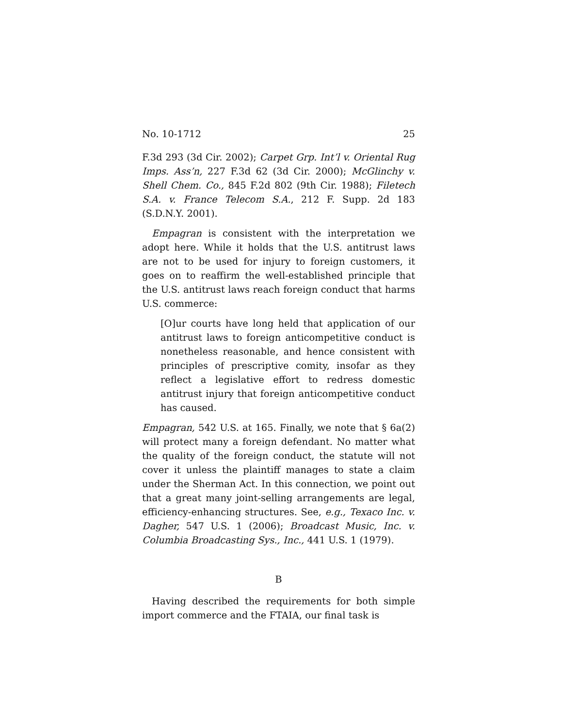No. 10-1712 25
F.3d 293 (3d Cir. 2002); Carpet Grp. Int’l v. Oriental Rug Imps. Ass’n, 227 F.3d 62 (3d Cir. 2000); McGlinchy v. Shell Chem. Co., 845 F.2d 802 (9th Cir. 1988); Filetech S.A. v. France Telecom S.A., 212 F. Supp. 2d 183 (S.D.N.Y. 2001).
Empagran is consistent with the interpretation we adopt here. While it holds that the U.S. antitrust laws are not to be used for injury to foreign customers, it goes on to reaffirm the well-established principle that the U.S. antitrust laws reach foreign conduct that harms U.S. commerce:
[O]ur courts have long held that application of our antitrust laws to foreign anticompetitive conduct is nonetheless reasonable, and hence consistent with principles of prescriptive comity, insofar as they reflect a legislative effort to redress domestic antitrust injury that foreign anticompetitive conduct has caused.
Empagran, 542 U.S. at 165. Finally, we note that § 6a(2) will protect many a foreign defendant. No matter what the quality of the foreign conduct, the statute will not cover it unless the plaintiff manages to state a claim under the Sherman Act. In this connection, we point out that a great many joint-selling arrangements are legal, efficiency-enhancing structures. See, e.g., Texaco Inc. v. Dagher, 547 U.S. 1 (2006); Broadcast Music, Inc. v. Columbia Broadcasting Sys., Inc., 441 U.S. 1 (1979).
B
Having described the requirements for both simple import commerce and the FTAIA, our final task is